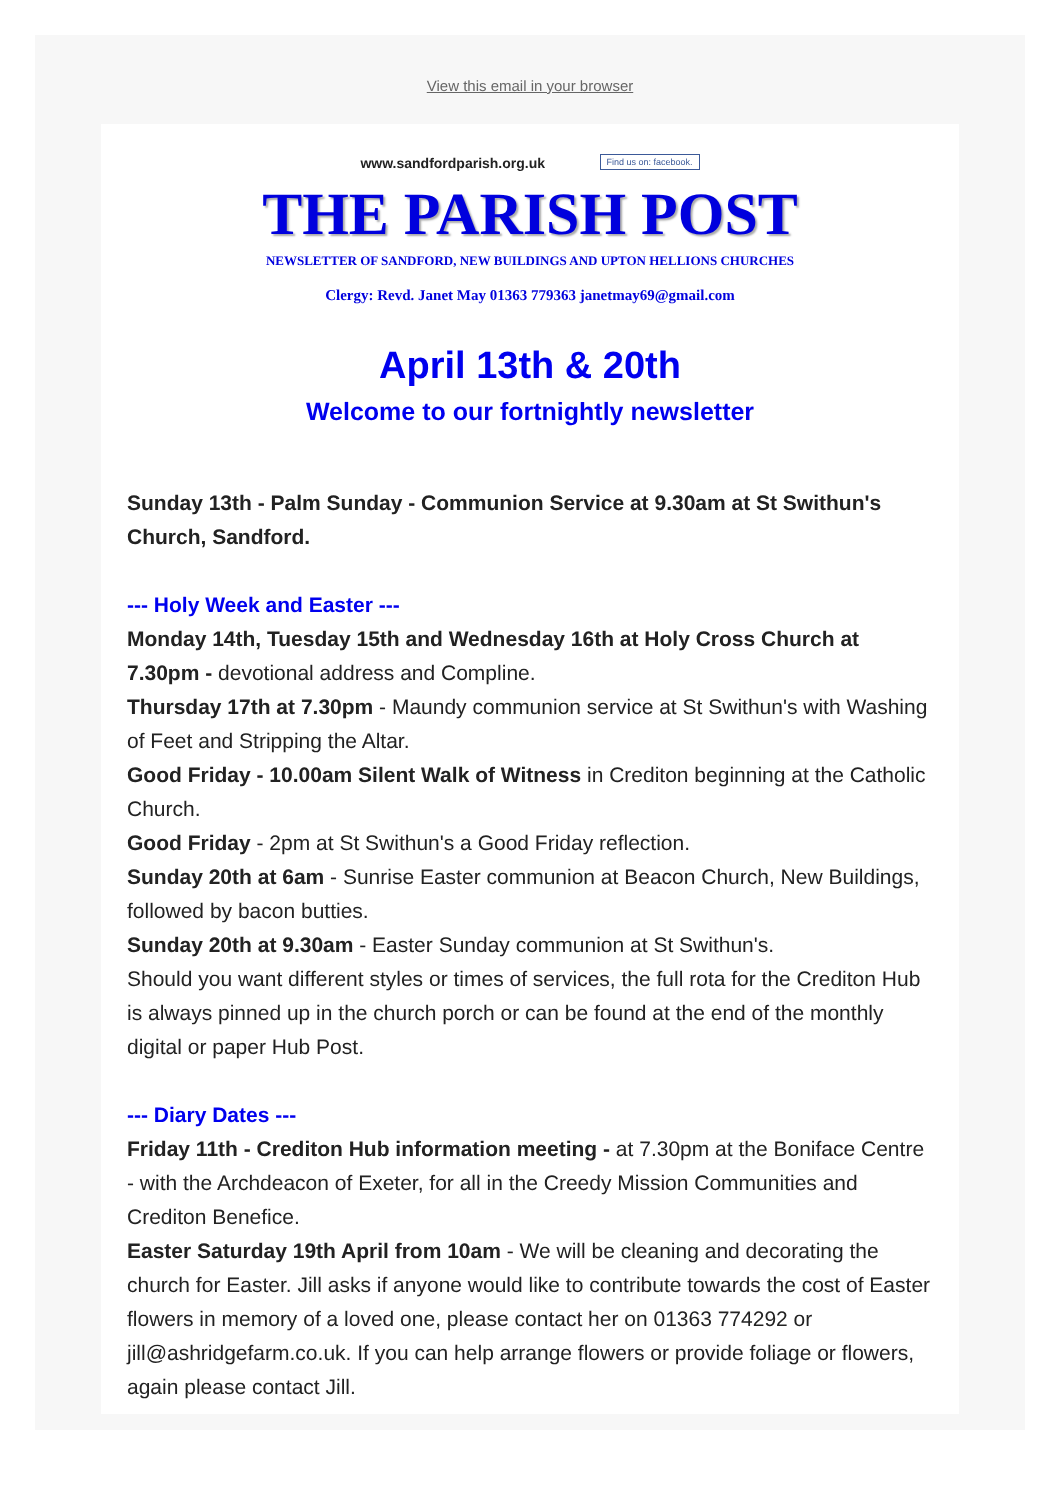View this email in your browser
www.sandfordparish.org.uk Find us on: facebook.
THE PARISH POST
NEWSLETTER OF SANDFORD, NEW BUILDINGS AND UPTON HELLIONS CHURCHES
Clergy: Revd. Janet May 01363 779363 janetmay69@gmail.com
April 13th & 20th
Welcome to our fortnightly newsletter
Sunday 13th - Palm Sunday - Communion Service at 9.30am at St Swithun's Church, Sandford.
--- Holy Week and Easter ---
Monday 14th, Tuesday 15th and Wednesday 16th at Holy Cross Church at 7.30pm - devotional address and Compline.
Thursday 17th at 7.30pm - Maundy communion service at St Swithun's with Washing of Feet and Stripping the Altar.
Good Friday - 10.00am Silent Walk of Witness in Crediton beginning at the Catholic Church.
Good Friday - 2pm at St Swithun's a Good Friday reflection.
Sunday 20th at 6am - Sunrise Easter communion at Beacon Church, New Buildings, followed by bacon butties.
Sunday 20th at 9.30am - Easter Sunday communion at St Swithun's.
Should you want different styles or times of services, the full rota for the Crediton Hub is always pinned up in the church porch or can be found at the end of the monthly digital or paper Hub Post.
--- Diary Dates ---
Friday 11th - Crediton Hub information meeting - at 7.30pm at the Boniface Centre - with the Archdeacon of Exeter, for all in the Creedy Mission Communities and Crediton Benefice.
Easter Saturday 19th April from 10am - We will be cleaning and decorating the church for Easter. Jill asks if anyone would like to contribute towards the cost of Easter flowers in memory of a loved one, please contact her on 01363 774292 or jill@ashridgefarm.co.uk. If you can help arrange flowers or provide foliage or flowers, again please contact Jill.